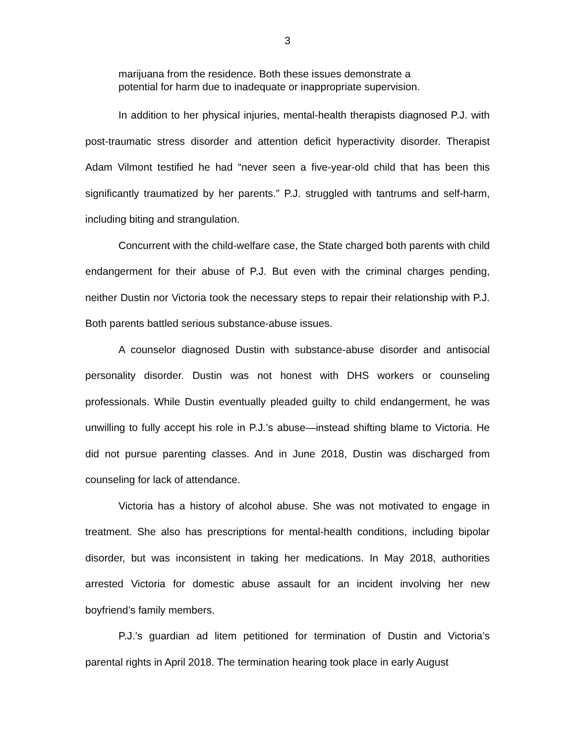3
marijuana from the residence. Both these issues demonstrate a potential for harm due to inadequate or inappropriate supervision.
In addition to her physical injuries, mental-health therapists diagnosed P.J. with post-traumatic stress disorder and attention deficit hyperactivity disorder. Therapist Adam Vilmont testified he had “never seen a five-year-old child that has been this significantly traumatized by her parents.” P.J. struggled with tantrums and self-harm, including biting and strangulation.
Concurrent with the child-welfare case, the State charged both parents with child endangerment for their abuse of P.J. But even with the criminal charges pending, neither Dustin nor Victoria took the necessary steps to repair their relationship with P.J. Both parents battled serious substance-abuse issues.
A counselor diagnosed Dustin with substance-abuse disorder and antisocial personality disorder. Dustin was not honest with DHS workers or counseling professionals. While Dustin eventually pleaded guilty to child endangerment, he was unwilling to fully accept his role in P.J.’s abuse—instead shifting blame to Victoria. He did not pursue parenting classes. And in June 2018, Dustin was discharged from counseling for lack of attendance.
Victoria has a history of alcohol abuse. She was not motivated to engage in treatment. She also has prescriptions for mental-health conditions, including bipolar disorder, but was inconsistent in taking her medications. In May 2018, authorities arrested Victoria for domestic abuse assault for an incident involving her new boyfriend’s family members.
P.J.’s guardian ad litem petitioned for termination of Dustin and Victoria’s parental rights in April 2018. The termination hearing took place in early August